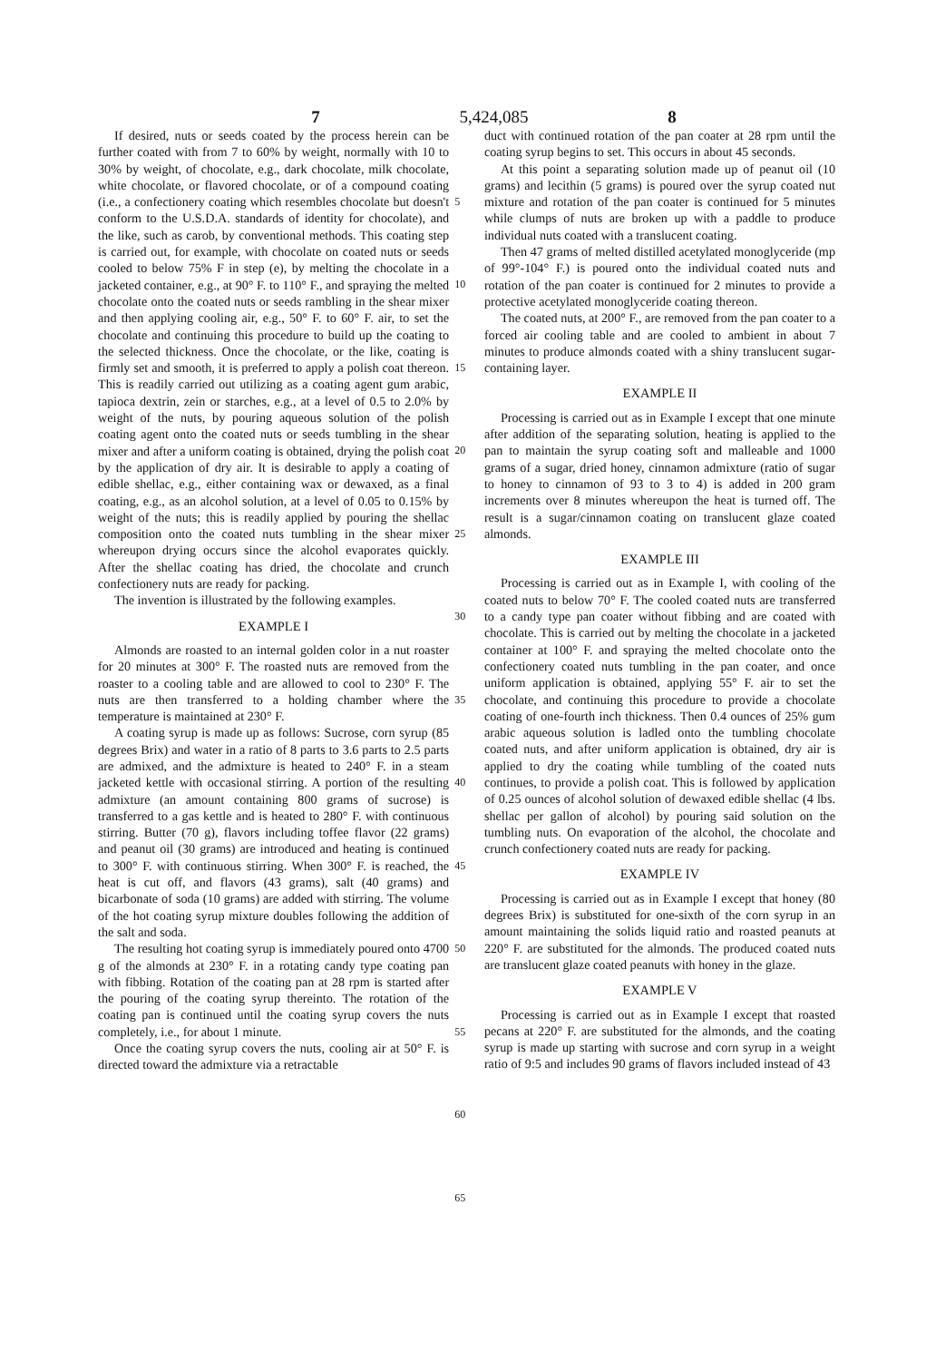7 5,424,085 8
If desired, nuts or seeds coated by the process herein can be further coated with from 7 to 60% by weight, normally with 10 to 30% by weight, of chocolate, e.g., dark chocolate, milk chocolate, white chocolate, or flavored chocolate, or of a compound coating (i.e., a confectionery coating which resembles chocolate but doesn't conform to the U.S.D.A. standards of identity for chocolate), and the like, such as carob, by conventional methods. This coating step is carried out, for example, with chocolate on coated nuts or seeds cooled to below 75% F in step (e), by melting the chocolate in a jacketed container, e.g., at 90° F. to 110° F., and spraying the melted chocolate onto the coated nuts or seeds rambling in the shear mixer and then applying cooling air, e.g., 50° F. to 60° F. air, to set the chocolate and continuing this procedure to build up the coating to the selected thickness. Once the chocolate, or the like, coating is firmly set and smooth, it is preferred to apply a polish coat thereon. This is readily carried out utilizing as a coating agent gum arabic, tapioca dextrin, zein or starches, e.g., at a level of 0.5 to 2.0% by weight of the nuts, by pouring aqueous solution of the polish coating agent onto the coated nuts or seeds tumbling in the shear mixer and after a uniform coating is obtained, drying the polish coat by the application of dry air. It is desirable to apply a coating of edible shellac, e.g., either containing wax or dewaxed, as a final coating, e.g., as an alcohol solution, at a level of 0.05 to 0.15% by weight of the nuts; this is readily applied by pouring the shellac composition onto the coated nuts tumbling in the shear mixer whereupon drying occurs since the alcohol evaporates quickly. After the shellac coating has dried, the chocolate and crunch confectionery nuts are ready for packing.
The invention is illustrated by the following examples.
EXAMPLE I
Almonds are roasted to an internal golden color in a nut roaster for 20 minutes at 300° F. The roasted nuts are removed from the roaster to a cooling table and are allowed to cool to 230° F. The nuts are then transferred to a holding chamber where the temperature is maintained at 230° F.
A coating syrup is made up as follows: Sucrose, corn syrup (85 degrees Brix) and water in a ratio of 8 parts to 3.6 parts to 2.5 parts are admixed, and the admixture is heated to 240° F. in a steam jacketed kettle with occasional stirring. A portion of the resulting admixture (an amount containing 800 grams of sucrose) is transferred to a gas kettle and is heated to 280° F. with continuous stirring. Butter (70 g), flavors including toffee flavor (22 grams) and peanut oil (30 grams) are introduced and heating is continued to 300° F. with continuous stirring. When 300° F. is reached, the heat is cut off, and flavors (43 grams), salt (40 grams) and bicarbonate of soda (10 grams) are added with stirring. The volume of the hot coating syrup mixture doubles following the addition of the salt and soda.
The resulting hot coating syrup is immediately poured onto 4700 g of the almonds at 230° F. in a rotating candy type coating pan with fibbing. Rotation of the coating pan at 28 rpm is started after the pouring of the coating syrup thereinto. The rotation of the coating pan is continued until the coating syrup covers the nuts completely, i.e., for about 1 minute.
Once the coating syrup covers the nuts, cooling air at 50° F. is directed toward the admixture via a retractable
5
10
15
20
25
30
35
40
45
50
55
60
65
duct with continued rotation of the pan coater at 28 rpm until the coating syrup begins to set. This occurs in about 45 seconds.
At this point a separating solution made up of peanut oil (10 grams) and lecithin (5 grams) is poured over the syrup coated nut mixture and rotation of the pan coater is continued for 5 minutes while clumps of nuts are broken up with a paddle to produce individual nuts coated with a translucent coating.
Then 47 grams of melted distilled acetylated monoglyceride (mp of 99°-104° F.) is poured onto the individual coated nuts and rotation of the pan coater is continued for 2 minutes to provide a protective acetylated monoglyceride coating thereon.
The coated nuts, at 200° F., are removed from the pan coater to a forced air cooling table and are cooled to ambient in about 7 minutes to produce almonds coated with a shiny translucent sugar-containing layer.
EXAMPLE II
Processing is carried out as in Example I except that one minute after addition of the separating solution, heating is applied to the pan to maintain the syrup coating soft and malleable and 1000 grams of a sugar, dried honey, cinnamon admixture (ratio of sugar to honey to cinnamon of 93 to 3 to 4) is added in 200 gram increments over 8 minutes whereupon the heat is turned off. The result is a sugar/cinnamon coating on translucent glaze coated almonds.
EXAMPLE III
Processing is carried out as in Example I, with cooling of the coated nuts to below 70° F. The cooled coated nuts are transferred to a candy type pan coater without fibbing and are coated with chocolate. This is carried out by melting the chocolate in a jacketed container at 100° F. and spraying the melted chocolate onto the confectionery coated nuts tumbling in the pan coater, and once uniform application is obtained, applying 55° F. air to set the chocolate, and continuing this procedure to provide a chocolate coating of one-fourth inch thickness. Then 0.4 ounces of 25% gum arabic aqueous solution is ladled onto the tumbling chocolate coated nuts, and after uniform application is obtained, dry air is applied to dry the coating while tumbling of the coated nuts continues, to provide a polish coat. This is followed by application of 0.25 ounces of alcohol solution of dewaxed edible shellac (4 lbs. shellac per gallon of alcohol) by pouring said solution on the tumbling nuts. On evaporation of the alcohol, the chocolate and crunch confectionery coated nuts are ready for packing.
EXAMPLE IV
Processing is carried out as in Example I except that honey (80 degrees Brix) is substituted for one-sixth of the corn syrup in an amount maintaining the solids liquid ratio and roasted peanuts at 220° F. are substituted for the almonds. The produced coated nuts are translucent glaze coated peanuts with honey in the glaze.
EXAMPLE V
Processing is carried out as in Example I except that roasted pecans at 220° F. are substituted for the almonds, and the coating syrup is made up starting with sucrose and corn syrup in a weight ratio of 9:5 and includes 90 grams of flavors included instead of 43